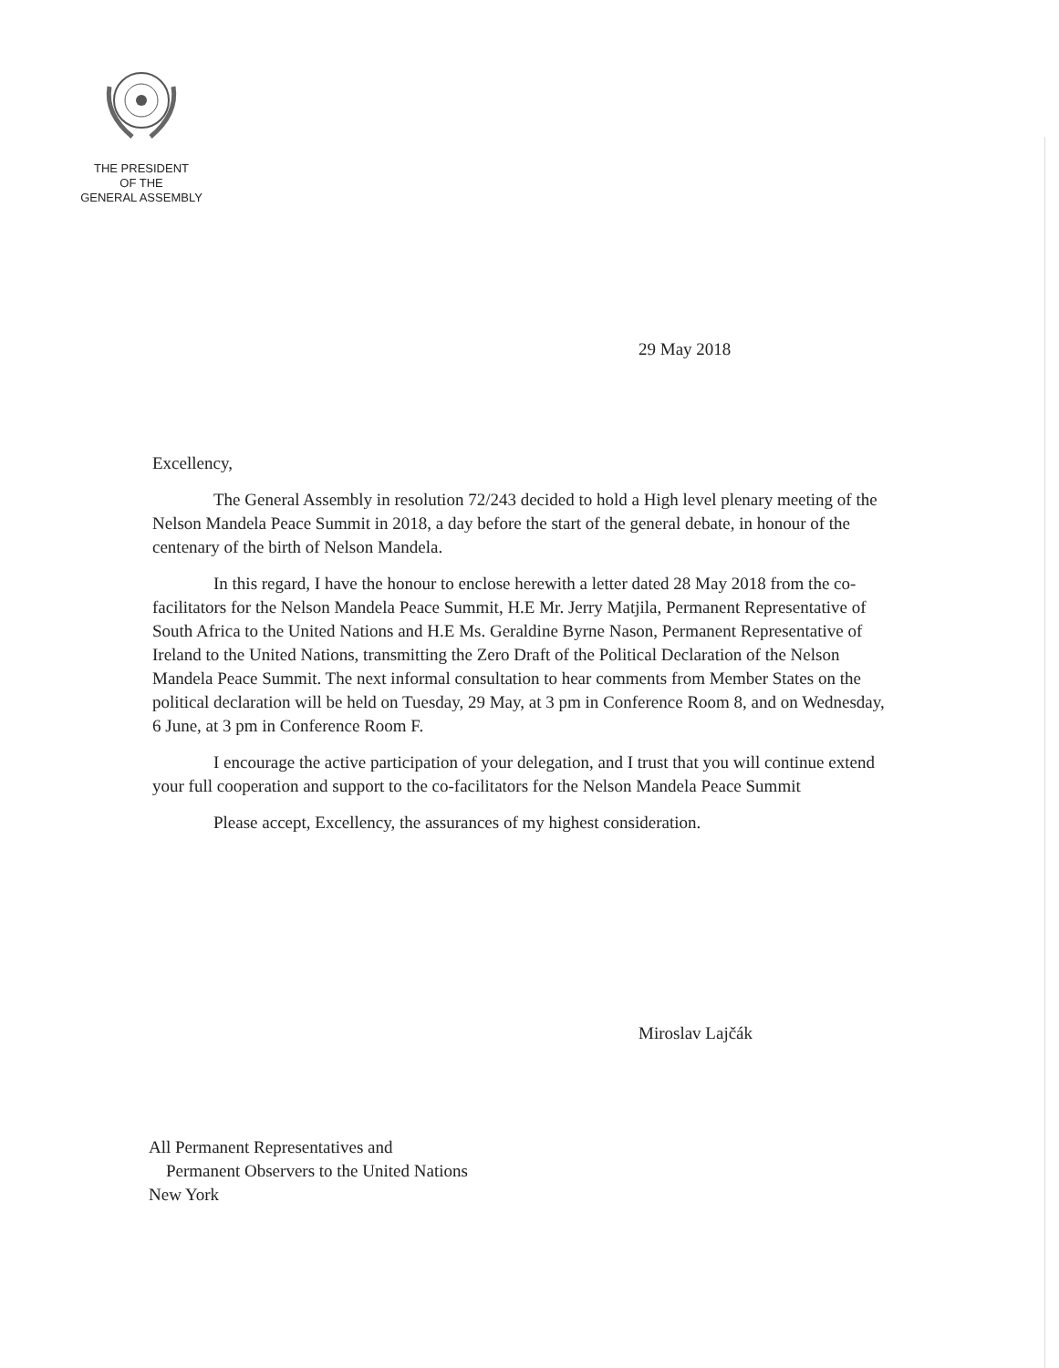THE PRESIDENT
OF THE
GENERAL ASSEMBLY
29 May 2018
Excellency,
The General Assembly in resolution 72/243 decided to hold a High level plenary meeting of the Nelson Mandela Peace Summit in 2018, a day before the start of the general debate, in honour of the centenary of the birth of Nelson Mandela.
In this regard, I have the honour to enclose herewith a letter dated 28 May 2018 from the co-facilitators for the Nelson Mandela Peace Summit, H.E Mr. Jerry Matjila, Permanent Representative of South Africa to the United Nations and H.E Ms. Geraldine Byrne Nason, Permanent Representative of Ireland to the United Nations, transmitting the Zero Draft of the Political Declaration of the Nelson Mandela Peace Summit. The next informal consultation to hear comments from Member States on the political declaration will be held on Tuesday, 29 May, at 3 pm in Conference Room 8, and on Wednesday, 6 June, at 3 pm in Conference Room F.
I encourage the active participation of your delegation, and I trust that you will continue extend your full cooperation and support to the co-facilitators for the Nelson Mandela Peace Summit
Please accept, Excellency, the assurances of my highest consideration.
Miroslav Lajčák
All Permanent Representatives and
Permanent Observers to the United Nations
New York